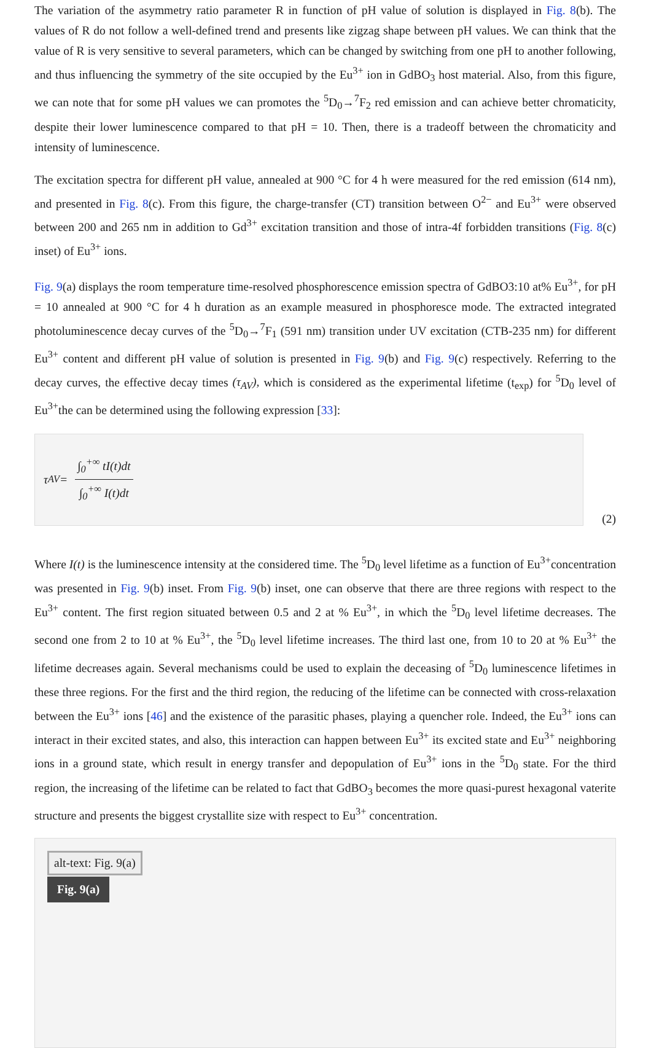The variation of the asymmetry ratio parameter R in function of pH value of solution is displayed in Fig. 8(b). The values of R do not follow a well-defined trend and presents like zigzag shape between pH values. We can think that the value of R is very sensitive to several parameters, which can be changed by switching from one pH to another following, and thus influencing the symmetry of the site occupied by the Eu<sup>3+</sup> ion in GdBO<sub>3</sub> host material. Also, from this figure, we can note that for some pH values we can promotes the <sup>5</sup>D<sub>0</sub>→<sup>7</sup>F<sub>2</sub> red emission and can achieve better chromaticity, despite their lower luminescence compared to that pH = 10. Then, there is a tradeoff between the chromaticity and intensity of luminescence.
The excitation spectra for different pH value, annealed at 900 °C for 4 h were measured for the red emission (614 nm), and presented in Fig. 8(c). From this figure, the charge-transfer (CT) transition between O<sup>2−</sup> and Eu<sup>3+</sup> were observed between 200 and 265 nm in addition to Gd<sup>3+</sup> excitation transition and those of intra-4f forbidden transitions (Fig. 8(c) inset) of Eu<sup>3+</sup> ions.
Fig. 9(a) displays the room temperature time-resolved phosphorescence emission spectra of GdBO3:10 at% Eu<sup>3+</sup>, for pH = 10 annealed at 900 °C for 4 h duration as an example measured in phosphoresce mode. The extracted integrated photoluminescence decay curves of the <sup>5</sup>D<sub>0</sub>→<sup>7</sup>F<sub>1</sub> (591 nm) transition under UV excitation (CTB-235 nm) for different Eu<sup>3+</sup> content and different pH value of solution is presented in Fig. 9(b) and Fig. 9(c) respectively. Referring to the decay curves, the effective decay times (τ<sub>AV</sub>), which is considered as the experimental lifetime (t<sub>exp</sub>) for <sup>5</sup>D<sub>0</sub> level of Eu<sup>3+</sup>the can be determined using the following expression [33]:
τ<sub>AV</sub> =
∫<sub>0</sub><sup>+∞</sup> tI(t)dt
∫<sub>0</sub><sup>+∞</sup> I(t)dt
(2)
Where I(t) is the luminescence intensity at the considered time. The <sup>5</sup>D<sub>0</sub> level lifetime as a function of Eu<sup>3+</sup>concentration was presented in Fig. 9(b) inset. From Fig. 9(b) inset, one can observe that there are three regions with respect to the Eu<sup>3+</sup> content. The first region situated between 0.5 and 2 at % Eu<sup>3+</sup>, in which the <sup>5</sup>D<sub>0</sub> level lifetime decreases. The second one from 2 to 10 at % Eu<sup>3+</sup>, the <sup>5</sup>D<sub>0</sub> level lifetime increases. The third last one, from 10 to 20 at % Eu<sup>3+</sup> the lifetime decreases again. Several mechanisms could be used to explain the deceasing of <sup>5</sup>D<sub>0</sub> luminescence lifetimes in these three regions. For the first and the third region, the reducing of the lifetime can be connected with cross-relaxation between the Eu<sup>3+</sup> ions [46] and the existence of the parasitic phases, playing a quencher role. Indeed, the Eu<sup>3+</sup> ions can interact in their excited states, and also, this interaction can happen between Eu<sup>3+</sup> its excited state and Eu<sup>3+</sup> neighboring ions in a ground state, which result in energy transfer and depopulation of Eu<sup>3+</sup> ions in the <sup>5</sup>D<sub>0</sub> state. For the third region, the increasing of the lifetime can be related to fact that GdBO<sub>3</sub> becomes the more quasi-purest hexagonal vaterite structure and presents the biggest crystallite size with respect to Eu<sup>3+</sup> concentration.
alt-text: Fig. 9(a)
Fig. 9(a)